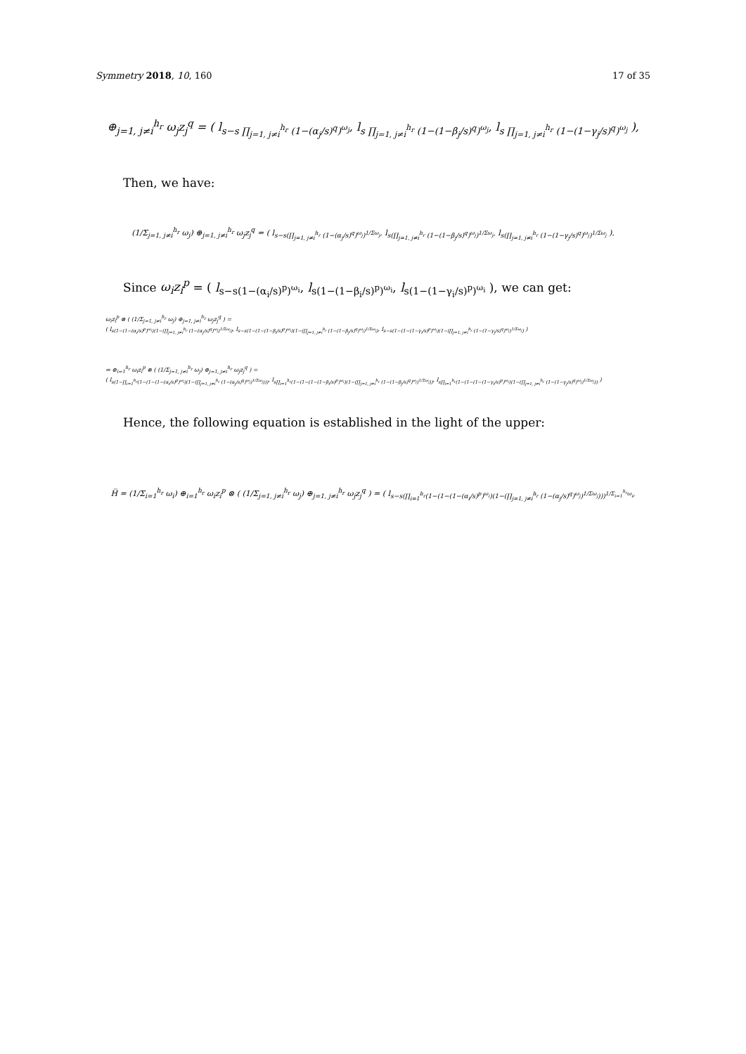Symmetry 2018, 10, 160 17 of 35
⊕<sub>j=1, j≠i</sub><sup>h<sub>r</sub></sup> ω<sub>j</sub>z<sub>j</sub><sup>q</sup> = ( l<sub>s−s ∏<sub>j=1, j≠i</sub><sup>h<sub>r</sub></sup> (1−(α<sub>j</sub>/s)<sup>q</sup>)<sup>ω<sub>j</sub></sup></sub>, l<sub>s ∏<sub>j=1, j≠i</sub><sup>h<sub>r</sub></sup> (1−(1−β<sub>j</sub>/s)<sup>q</sup>)<sup>ω<sub>j</sub></sup></sub>, l<sub>s ∏<sub>j=1, j≠i</sub><sup>h<sub>r</sub></sup> (1−(1−γ<sub>j</sub>/s)<sup>q</sup>)<sup>ω<sub>j</sub></sup></sub> ),
Then, we have:
(1/Σ<sub>j=1, j≠i</sub><sup>h<sub>r</sub></sup> ω<sub>j</sub>) ⊕<sub>j=1, j≠i</sub><sup>h<sub>r</sub></sup> ω<sub>j</sub>z<sub>j</sub><sup>q</sup> = ( l<sub>s−s(∏<sub>j=1, j≠i</sub><sup>h<sub>r</sub></sup> (1−(α<sub>j</sub>/s)<sup>q</sup>)<sup>ω<sub>j</sub></sup>)<sup>1/Σω<sub>j</sub></sup></sub>, l<sub>s(∏<sub>j=1, j≠i</sub><sup>h<sub>r</sub></sup> (1−(1−β<sub>j</sub>/s)<sup>q</sup>)<sup>ω<sub>j</sub></sup>)<sup>1/Σω<sub>j</sub></sup></sub>, l<sub>s(∏<sub>j=1, j≠i</sub><sup>h<sub>r</sub></sup> (1−(1−γ<sub>j</sub>/s)<sup>q</sup>)<sup>ω<sub>j</sub></sup>)<sup>1/Σω<sub>j</sub></sup></sub> ).
Since ω<sub>i</sub>z<sub>i</sub><sup>p</sup> = ( l<sub>s−s(1−(α<sub>i</sub>/s)<sup>p</sup>)<sup>ω<sub>i</sub></sup></sub>, l<sub>s(1−(1−β<sub>i</sub>/s)<sup>p</sup>)<sup>ω<sub>i</sub></sup></sub>, l<sub>s(1−(1−γ<sub>i</sub>/s)<sup>p</sup>)<sup>ω<sub>i</sub></sup></sub> ), we can get:
ω<sub>i</sub>z<sub>i</sub><sup>p</sup> ⊗ ( (1/Σ<sub>j=1, j≠i</sub><sup>h<sub>r</sub></sup> ω<sub>j</sub>) ⊕<sub>j=1, j≠i</sub><sup>h<sub>r</sub></sup> ω<sub>j</sub>z<sub>j</sub><sup>q</sup> ) =
( l<sub>s(1−(1−(α<sub>i</sub>/s)<sup>p</sup>)<sup>ω<sub>i</sub></sup>)(1−(∏<sub>j=1, j≠i</sub><sup>h<sub>r</sub></sup> (1−(α<sub>j</sub>/s)<sup>q</sup>)<sup>ω<sub>j</sub></sup>)<sup>1/Σω<sub>j</sub></sup>)</sub>, l<sub>s−s(1−(1−(1−β<sub>i</sub>/s)<sup>p</sup>)<sup>ω<sub>i</sub></sup>)(1−(∏<sub>j=1, j≠i</sub><sup>h<sub>r</sub></sup> (1−(1−β<sub>j</sub>/s)<sup>q</sup>)<sup>ω<sub>j</sub></sup>)<sup>1/Σω<sub>j</sub></sup>)</sub>, l<sub>s−s(1−(1−(1−γ<sub>i</sub>/s)<sup>p</sup>)<sup>ω<sub>i</sub></sup>)(1−(∏<sub>j=1, j≠i</sub><sup>h<sub>r</sub></sup> (1−(1−γ<sub>j</sub>/s)<sup>q</sup>)<sup>ω<sub>j</sub></sup>)<sup>1/Σω<sub>j</sub></sup>)</sub> )
⇒ ⊕<sub>i=1</sub><sup>h<sub>r</sub></sup> ω<sub>i</sub>z<sub>i</sub><sup>p</sup> ⊗ ( (1/Σ<sub>j=1, j≠i</sub><sup>h<sub>r</sub></sup> ω<sub>j</sub>) ⊕<sub>j=1, j≠i</sub><sup>h<sub>r</sub></sup> ω<sub>j</sub>z<sub>j</sub><sup>q</sup> ) =
( l<sub>s(1−∏<sub>i=1</sub><sup>h<sub>r</sub></sup>(1−(1−(1−(α<sub>i</sub>/s)<sup>p</sup>)<sup>ω<sub>i</sub></sup>)(1−(∏<sub>j=1, j≠i</sub><sup>h<sub>r</sub></sup> (1−(α<sub>j</sub>/s)<sup>q</sup>)<sup>ω<sub>j</sub></sup>)<sup>1/Σω<sub>j</sub></sup>)))</sub>, l<sub>s∏<sub>i=1</sub><sup>h<sub>r</sub></sup>(1−(1−(1−(1−β<sub>i</sub>/s)<sup>p</sup>)<sup>ω<sub>i</sub></sup>)(1−(∏<sub>j=1, j≠i</sub><sup>h<sub>r</sub></sup> (1−(1−β<sub>j</sub>/s)<sup>q</sup>)<sup>ω<sub>j</sub></sup>)<sup>1/Σω<sub>j</sub></sup>))</sub>, l<sub>s∏<sub>i=1</sub><sup>h<sub>r</sub></sup>(1−(1−(1−(1−γ<sub>i</sub>/s)<sup>p</sup>)<sup>ω<sub>i</sub></sup>)(1−(∏<sub>j=1, j≠i</sub><sup>h<sub>r</sub></sup> (1−(1−γ<sub>j</sub>/s)<sup>q</sup>)<sup>ω<sub>j</sub></sup>)<sup>1/Σω<sub>j</sub></sup>))</sub> )
Hence, the following equation is established in the light of the upper:
H̅ = (1/Σ<sub>i=1</sub><sup>h<sub>r</sub></sup> ω<sub>i</sub>) ⊕<sub>i=1</sub><sup>h<sub>r</sub></sup> ω<sub>i</sub>z<sub>i</sub><sup>p</sup> ⊗ ( (1/Σ<sub>j=1, j≠i</sub><sup>h<sub>r</sub></sup> ω<sub>j</sub>) ⊕<sub>j=1, j≠i</sub><sup>h<sub>r</sub></sup> ω<sub>j</sub>z<sub>j</sub><sup>q</sup> ) = ( l<sub>s−s(∏<sub>i=1</sub><sup>h<sub>r</sub></sup>(1−(1−(1−(α<sub>i</sub>/s)<sup>p</sup>)<sup>ω<sub>i</sub></sup>)(1−(∏<sub>j=1, j≠i</sub><sup>h<sub>r</sub></sup> (1−(α<sub>j</sub>/s)<sup>q</sup>)<sup>ω<sub>j</sub></sup>)<sup>1/Σω<sub>j</sub></sup>)))<sup>1/Σ<sub>i=1</sub><sup>h<sub>r</sub></sup>ω<sub>i</sub></sup></sub>,